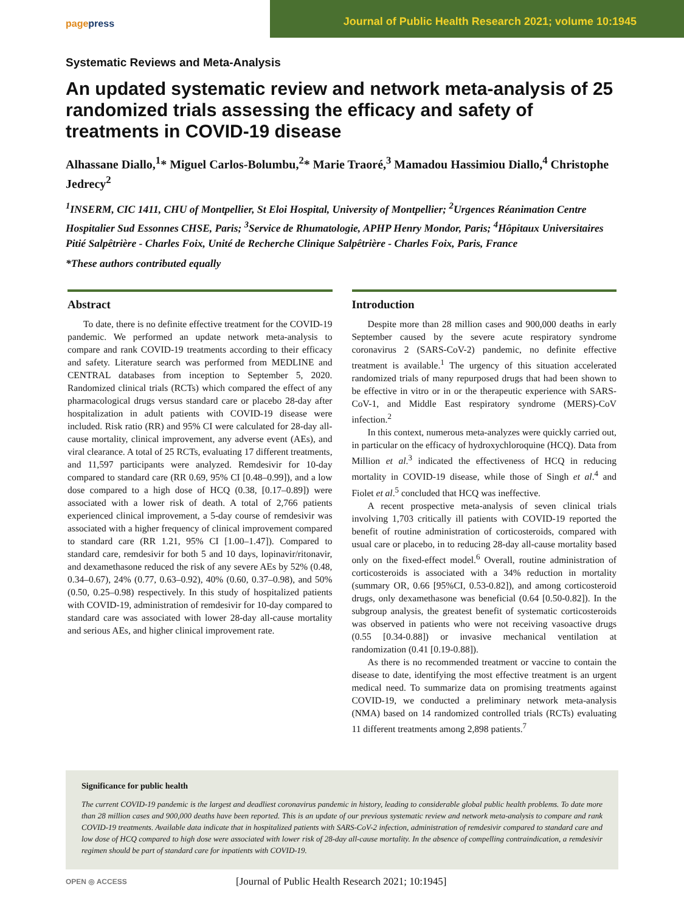pagepress
Journal of Public Health Research 2021; volume 10:1945
Systematic Reviews and Meta-Analysis
An updated systematic review and network meta-analysis of 25 randomized trials assessing the efficacy and safety of treatments in COVID-19 disease
Alhassane Diallo,<sup>1</sup>* Miguel Carlos-Bolumbu,<sup>2</sup>* Marie Traoré,<sup>3</sup> Mamadou Hassimiou Diallo,<sup>4</sup> Christophe Jedrecy<sup>2</sup>
<sup>1</sup> INSERM, CIC 1411, CHU of Montpellier, St Eloi Hospital, University of Montpellier; <sup>2</sup>Urgences Réanimation Centre Hospitalier Sud Essonnes CHSE, Paris; <sup>3</sup>Service de Rhumatologie, APHP Henry Mondor, Paris; <sup>4</sup>Hôpitaux Universitaires Pitié Salpêtrière - Charles Foix, Unité de Recherche Clinique Salpêtrière - Charles Foix, Paris, France
*These authors contributed equally
Abstract
To date, there is no definite effective treatment for the COVID-19 pandemic. We performed an update network meta-analysis to compare and rank COVID-19 treatments according to their efficacy and safety. Literature search was performed from MEDLINE and CENTRAL databases from inception to September 5, 2020. Randomized clinical trials (RCTs) which compared the effect of any pharmacological drugs versus standard care or placebo 28-day after hospitalization in adult patients with COVID-19 disease were included. Risk ratio (RR) and 95% CI were calculated for 28-day all-cause mortality, clinical improvement, any adverse event (AEs), and viral clearance. A total of 25 RCTs, evaluating 17 different treatments, and 11,597 participants were analyzed. Remdesivir for 10-day compared to standard care (RR 0.69, 95% CI [0.48–0.99]), and a low dose compared to a high dose of HCQ (0.38, [0.17–0.89]) were associated with a lower risk of death. A total of 2,766 patients experienced clinical improvement, a 5-day course of remdesivir was associated with a higher frequency of clinical improvement compared to standard care (RR 1.21, 95% CI [1.00–1.47]). Compared to standard care, remdesivir for both 5 and 10 days, lopinavir/ritonavir, and dexamethasone reduced the risk of any severe AEs by 52% (0.48, 0.34–0.67), 24% (0.77, 0.63–0.92), 40% (0.60, 0.37–0.98), and 50% (0.50, 0.25–0.98) respectively. In this study of hospitalized patients with COVID-19, administration of remdesivir for 10-day compared to standard care was associated with lower 28-day all-cause mortality and serious AEs, and higher clinical improvement rate.
Introduction
Despite more than 28 million cases and 900,000 deaths in early September caused by the severe acute respiratory syndrome coronavirus 2 (SARS-CoV-2) pandemic, no definite effective treatment is available.<sup>1</sup> The urgency of this situation accelerated randomized trials of many repurposed drugs that had been shown to be effective in vitro or in or the therapeutic experience with SARS-CoV-1, and Middle East respiratory syndrome (MERS)-CoV infection.<sup>2</sup>
In this context, numerous meta-analyzes were quickly carried out, in particular on the efficacy of hydroxychloroquine (HCQ). Data from Million et al.<sup>3</sup> indicated the effectiveness of HCQ in reducing mortality in COVID-19 disease, while those of Singh et al.<sup>4</sup> and Fiolet et al.<sup>5</sup> concluded that HCQ was ineffective.
A recent prospective meta-analysis of seven clinical trials involving 1,703 critically ill patients with COVID-19 reported the benefit of routine administration of corticosteroids, compared with usual care or placebo, in to reducing 28-day all-cause mortality based only on the fixed-effect model.<sup>6</sup> Overall, routine administration of corticosteroids is associated with a 34% reduction in mortality (summary OR, 0.66 [95%CI, 0.53-0.82]), and among corticosteroid drugs, only dexamethasone was beneficial (0.64 [0.50-0.82]). In the subgroup analysis, the greatest benefit of systematic corticosteroids was observed in patients who were not receiving vasoactive drugs (0.55 [0.34-0.88]) or invasive mechanical ventilation at randomization (0.41 [0.19-0.88]).
As there is no recommended treatment or vaccine to contain the disease to date, identifying the most effective treatment is an urgent medical need. To summarize data on promising treatments against COVID-19, we conducted a preliminary network meta-analysis (NMA) based on 14 randomized controlled trials (RCTs) evaluating 11 different treatments among 2,898 patients.<sup>7</sup>
Significance for public health
The current COVID-19 pandemic is the largest and deadliest coronavirus pandemic in history, leading to considerable global public health problems. To date more than 28 million cases and 900,000 deaths have been reported. This is an update of our previous systematic review and network meta-analysis to compare and rank COVID-19 treatments. Available data indicate that in hospitalized patients with SARS-CoV-2 infection, administration of remdesivir compared to standard care and low dose of HCQ compared to high dose were associated with lower risk of 28-day all-cause mortality. In the absence of compelling contraindication, a remdesivir regimen should be part of standard care for inpatients with COVID-19.
OPEN ◎ ACCESS
[Journal of Public Health Research 2021; 10:1945]